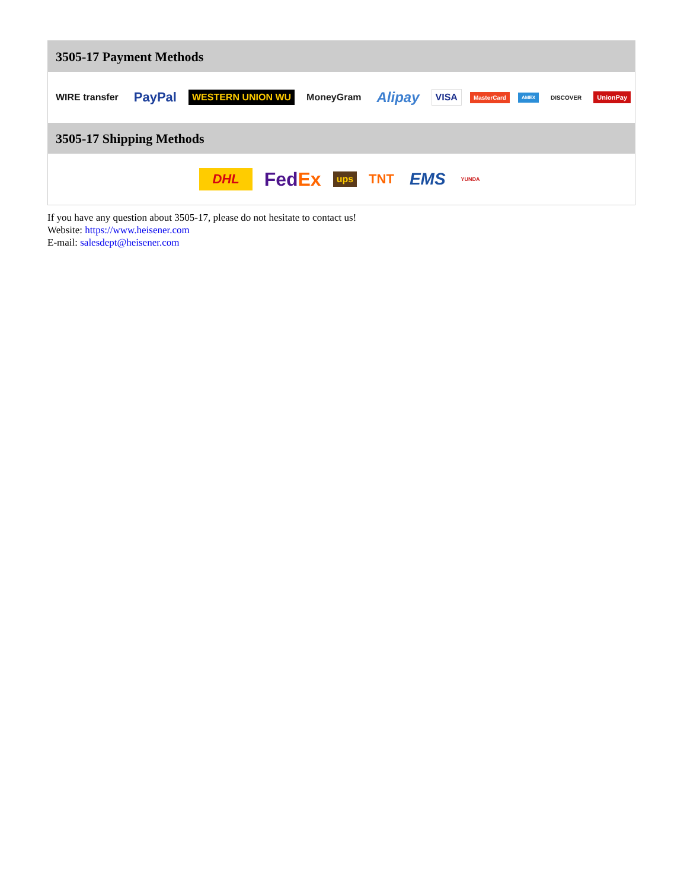3505-17 Payment Methods
WIRE transfer PayPal WESTERN UNION WU MoneyGram Alipay VISA MasterCard AMEX DISCOVER UnionPay
3505-17 Shipping Methods
DHL FedEx ups TNT EMS YUNDA
If you have any question about 3505-17, please do not hesitate to contact us!
Website: https://www.heisener.com
E-mail: salesdept@heisener.com